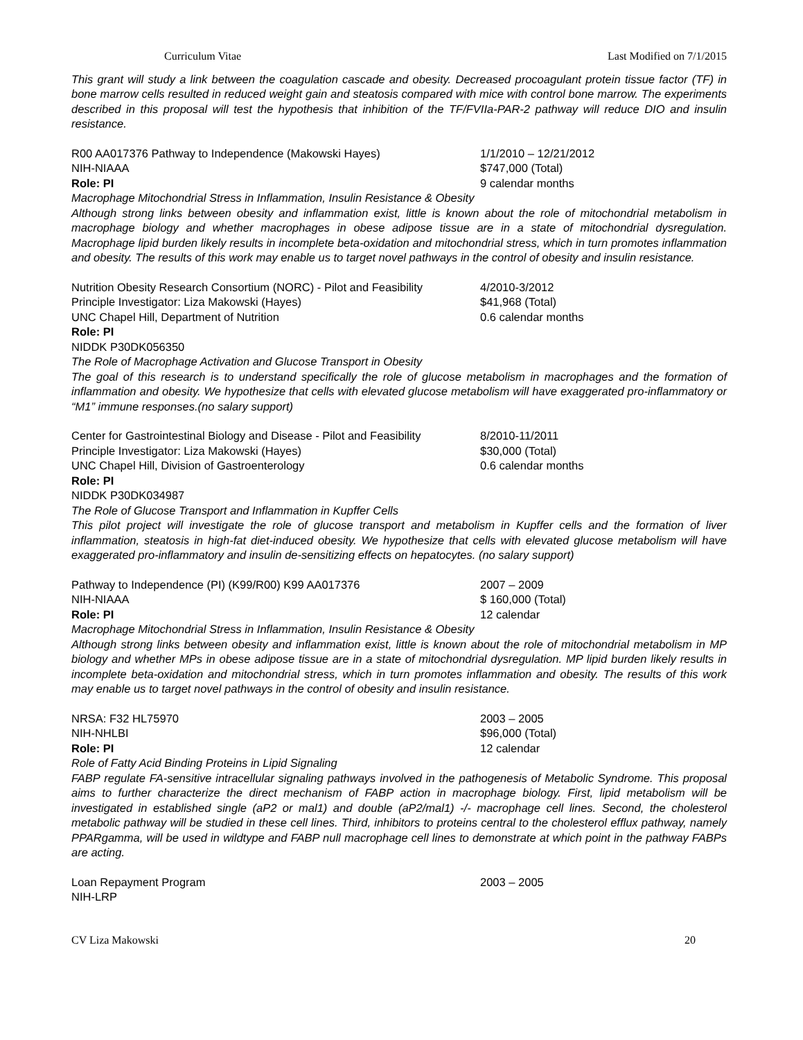Curriculum Vitae Last Modified on 7/1/2015
This grant will study a link between the coagulation cascade and obesity. Decreased procoagulant protein tissue factor (TF) in bone marrow cells resulted in reduced weight gain and steatosis compared with mice with control bone marrow. The experiments described in this proposal will test the hypothesis that inhibition of the TF/FVIIa-PAR-2 pathway will reduce DIO and insulin resistance.
R00 AA017376 Pathway to Independence (Makowski Hayes) 1/1/2010 – 12/21/2012
NIH-NIAAA $747,000 (Total)
Role: PI 9 calendar months
Macrophage Mitochondrial Stress in Inflammation, Insulin Resistance & Obesity
Although strong links between obesity and inflammation exist, little is known about the role of mitochondrial metabolism in macrophage biology and whether macrophages in obese adipose tissue are in a state of mitochondrial dysregulation. Macrophage lipid burden likely results in incomplete beta-oxidation and mitochondrial stress, which in turn promotes inflammation and obesity. The results of this work may enable us to target novel pathways in the control of obesity and insulin resistance.
Nutrition Obesity Research Consortium (NORC) - Pilot and Feasibility 4/2010-3/2012
Principle Investigator: Liza Makowski (Hayes) $41,968 (Total)
UNC Chapel Hill, Department of Nutrition 0.6 calendar months
Role: PI
NIDDK P30DK056350
The Role of Macrophage Activation and Glucose Transport in Obesity
The goal of this research is to understand specifically the role of glucose metabolism in macrophages and the formation of inflammation and obesity. We hypothesize that cells with elevated glucose metabolism will have exaggerated pro-inflammatory or “M1” immune responses.(no salary support)
Center for Gastrointestinal Biology and Disease - Pilot and Feasibility 8/2010-11/2011
Principle Investigator: Liza Makowski (Hayes) $30,000 (Total)
UNC Chapel Hill, Division of Gastroenterology 0.6 calendar months
Role: PI
NIDDK P30DK034987
The Role of Glucose Transport and Inflammation in Kupffer Cells
This pilot project will investigate the role of glucose transport and metabolism in Kupffer cells and the formation of liver inflammation, steatosis in high-fat diet-induced obesity. We hypothesize that cells with elevated glucose metabolism will have exaggerated pro-inflammatory and insulin de-sensitizing effects on hepatocytes. (no salary support)
Pathway to Independence (PI) (K99/R00) K99 AA017376 2007 – 2009
NIH-NIAAA $ 160,000 (Total)
Role: PI 12 calendar
Macrophage Mitochondrial Stress in Inflammation, Insulin Resistance & Obesity
Although strong links between obesity and inflammation exist, little is known about the role of mitochondrial metabolism in MP biology and whether MPs in obese adipose tissue are in a state of mitochondrial dysregulation. MP lipid burden likely results in incomplete beta-oxidation and mitochondrial stress, which in turn promotes inflammation and obesity. The results of this work may enable us to target novel pathways in the control of obesity and insulin resistance.
NRSA: F32 HL75970 2003 – 2005
NIH-NHLBI $96,000 (Total)
Role: PI 12 calendar
Role of Fatty Acid Binding Proteins in Lipid Signaling
FABP regulate FA-sensitive intracellular signaling pathways involved in the pathogenesis of Metabolic Syndrome. This proposal aims to further characterize the direct mechanism of FABP action in macrophage biology. First, lipid metabolism will be investigated in established single (aP2 or mal1) and double (aP2/mal1) -/- macrophage cell lines. Second, the cholesterol metabolic pathway will be studied in these cell lines. Third, inhibitors to proteins central to the cholesterol efflux pathway, namely PPARgamma, will be used in wildtype and FABP null macrophage cell lines to demonstrate at which point in the pathway FABPs are acting.
Loan Repayment Program 2003 – 2005
NIH-LRP
CV Liza Makowski 20